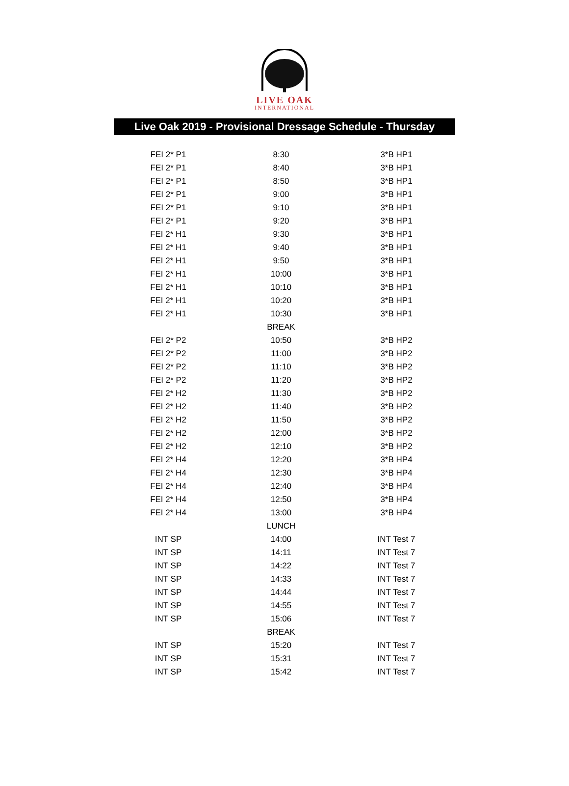LIVE OAK
INTERNATIONAL
Live Oak 2019 - Provisional Dressage Schedule - Thursday
| FEI 2* P1 | 8:30 | 3*B HP1 |
| FEI 2* P1 | 8:40 | 3*B HP1 |
| FEI 2* P1 | 8:50 | 3*B HP1 |
| FEI 2* P1 | 9:00 | 3*B HP1 |
| FEI 2* P1 | 9:10 | 3*B HP1 |
| FEI 2* P1 | 9:20 | 3*B HP1 |
| FEI 2* H1 | 9:30 | 3*B HP1 |
| FEI 2* H1 | 9:40 | 3*B HP1 |
| FEI 2* H1 | 9:50 | 3*B HP1 |
| FEI 2* H1 | 10:00 | 3*B HP1 |
| FEI 2* H1 | 10:10 | 3*B HP1 |
| FEI 2* H1 | 10:20 | 3*B HP1 |
| FEI 2* H1 | 10:30 | 3*B HP1 |
| | BREAK | |
| FEI 2* P2 | 10:50 | 3*B HP2 |
| FEI 2* P2 | 11:00 | 3*B HP2 |
| FEI 2* P2 | 11:10 | 3*B HP2 |
| FEI 2* P2 | 11:20 | 3*B HP2 |
| FEI 2* H2 | 11:30 | 3*B HP2 |
| FEI 2* H2 | 11:40 | 3*B HP2 |
| FEI 2* H2 | 11:50 | 3*B HP2 |
| FEI 2* H2 | 12:00 | 3*B HP2 |
| FEI 2* H2 | 12:10 | 3*B HP2 |
| FEI 2* H4 | 12:20 | 3*B HP4 |
| FEI 2* H4 | 12:30 | 3*B HP4 |
| FEI 2* H4 | 12:40 | 3*B HP4 |
| FEI 2* H4 | 12:50 | 3*B HP4 |
| FEI 2* H4 | 13:00 | 3*B HP4 |
| | LUNCH | |
| INT SP | 14:00 | INT Test 7 |
| INT SP | 14:11 | INT Test 7 |
| INT SP | 14:22 | INT Test 7 |
| INT SP | 14:33 | INT Test 7 |
| INT SP | 14:44 | INT Test 7 |
| INT SP | 14:55 | INT Test 7 |
| INT SP | 15:06 | INT Test 7 |
| | BREAK | |
| INT SP | 15:20 | INT Test 7 |
| INT SP | 15:31 | INT Test 7 |
| INT SP | 15:42 | INT Test 7 |